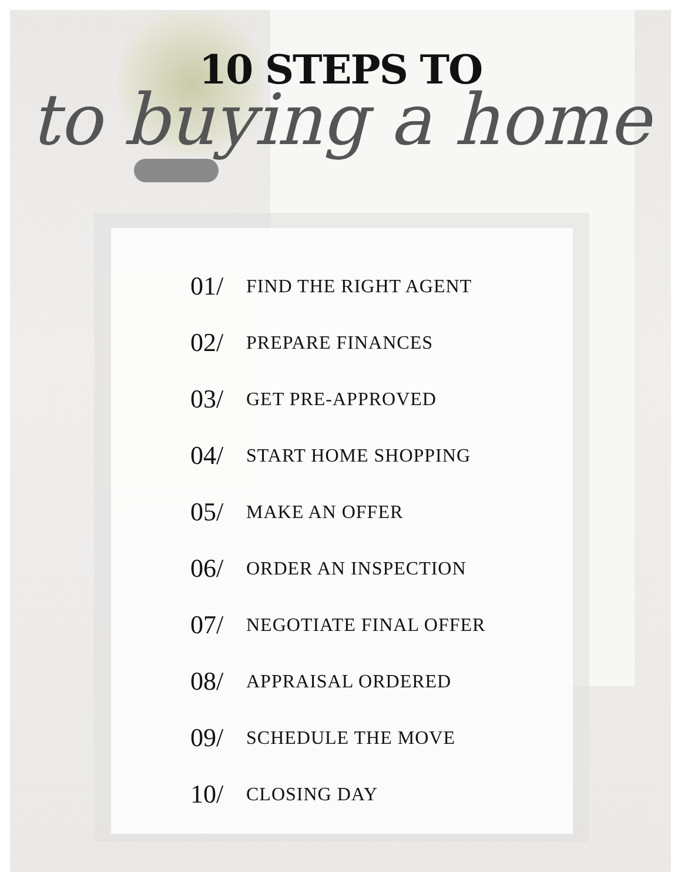10 STEPS TO
to buying a home
01/ FIND THE RIGHT AGENT
02/ PREPARE FINANCES
03/ GET PRE-APPROVED
04/ START HOME SHOPPING
05/ MAKE AN OFFER
06/ ORDER AN INSPECTION
07/ NEGOTIATE FINAL OFFER
08/ APPRAISAL ORDERED
09/ SCHEDULE THE MOVE
10/ CLOSING DAY